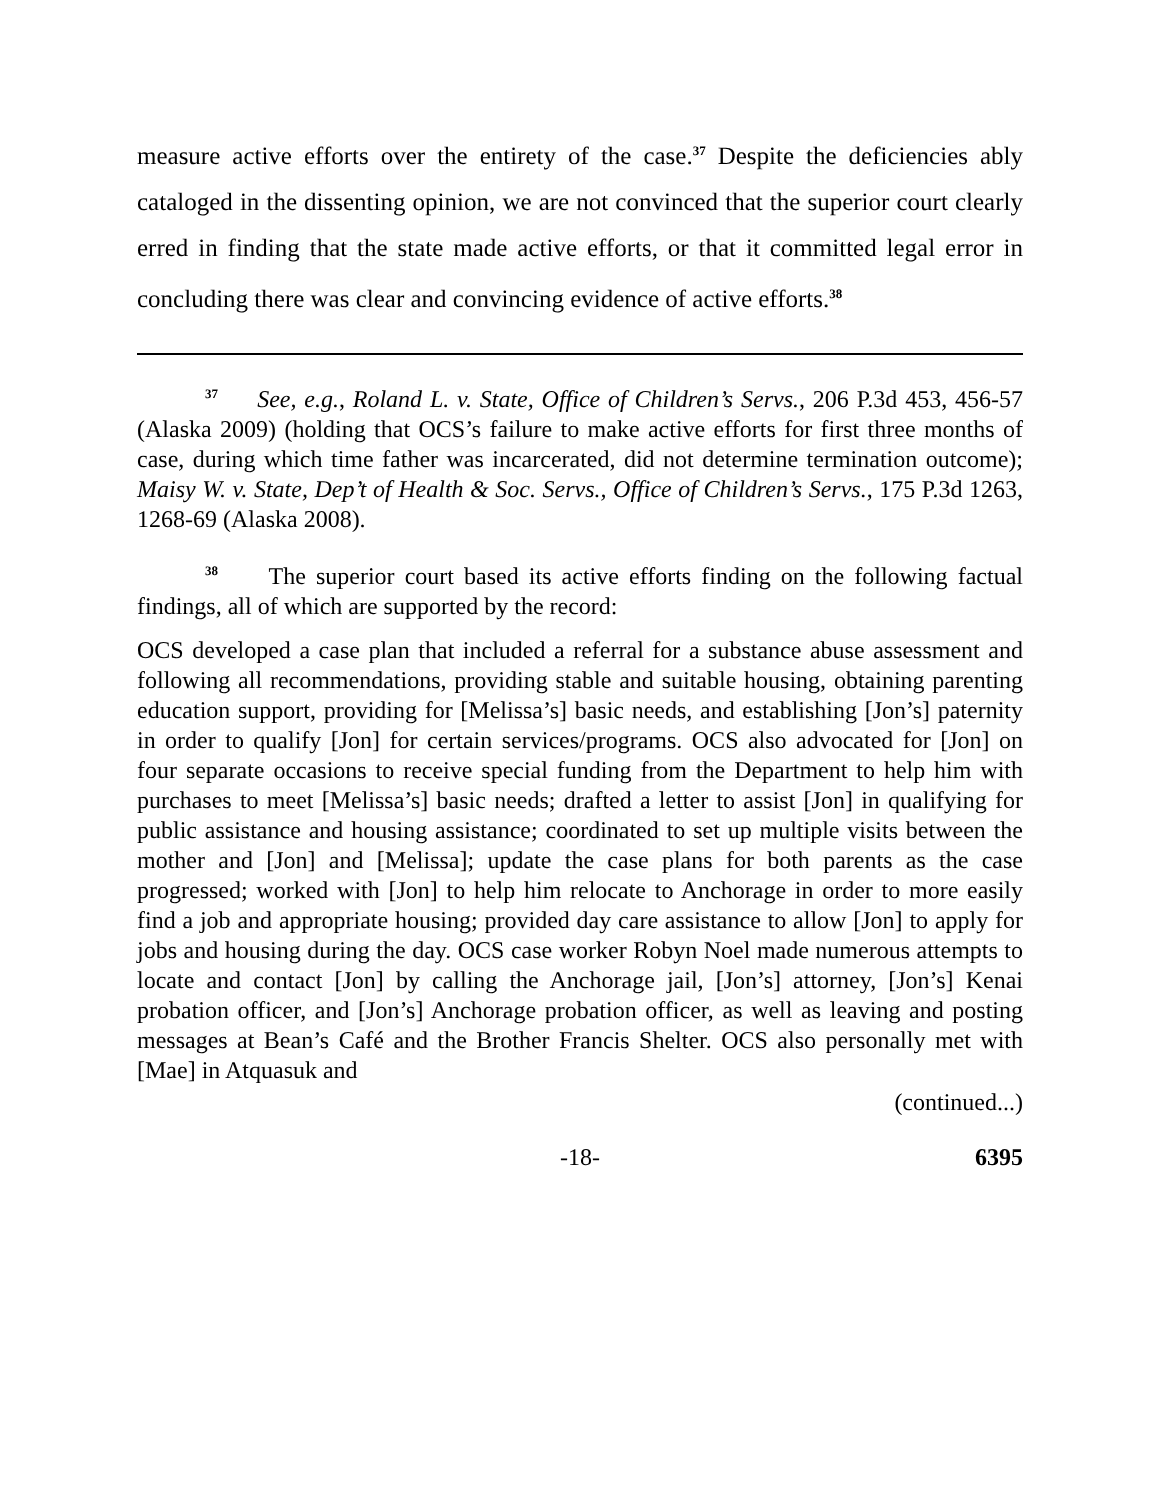measure active efforts over the entirety of the case.<sup>37</sup> Despite the deficiencies ably cataloged in the dissenting opinion, we are not convinced that the superior court clearly erred in finding that the state made active efforts, or that it committed legal error in concluding there was clear and convincing evidence of active efforts.<sup>38</sup>
<sup>37</sup> See, e.g., Roland L. v. State, Office of Children’s Servs., 206 P.3d 453, 456-57 (Alaska 2009) (holding that OCS’s failure to make active efforts for first three months of case, during which time father was incarcerated, did not determine termination outcome); Maisy W. v. State, Dep’t of Health & Soc. Servs., Office of Children’s Servs., 175 P.3d 1263, 1268-69 (Alaska 2008).
<sup>38</sup> The superior court based its active efforts finding on the following factual findings, all of which are supported by the record:
OCS developed a case plan that included a referral for a substance abuse assessment and following all recommendations, providing stable and suitable housing, obtaining parenting education support, providing for [Melissa’s] basic needs, and establishing [Jon’s] paternity in order to qualify [Jon] for certain services/programs. OCS also advocated for [Jon] on four separate occasions to receive special funding from the Department to help him with purchases to meet [Melissa’s] basic needs; drafted a letter to assist [Jon] in qualifying for public assistance and housing assistance; coordinated to set up multiple visits between the mother and [Jon] and [Melissa]; update the case plans for both parents as the case progressed; worked with [Jon] to help him relocate to Anchorage in order to more easily find a job and appropriate housing; provided day care assistance to allow [Jon] to apply for jobs and housing during the day. OCS case worker Robyn Noel made numerous attempts to locate and contact [Jon] by calling the Anchorage jail, [Jon’s] attorney, [Jon’s] Kenai probation officer, and [Jon’s] Anchorage probation officer, as well as leaving and posting messages at Bean’s Café and the Brother Francis Shelter. OCS also personally met with [Mae] in Atquasuk and
(continued...)
-18- 6395